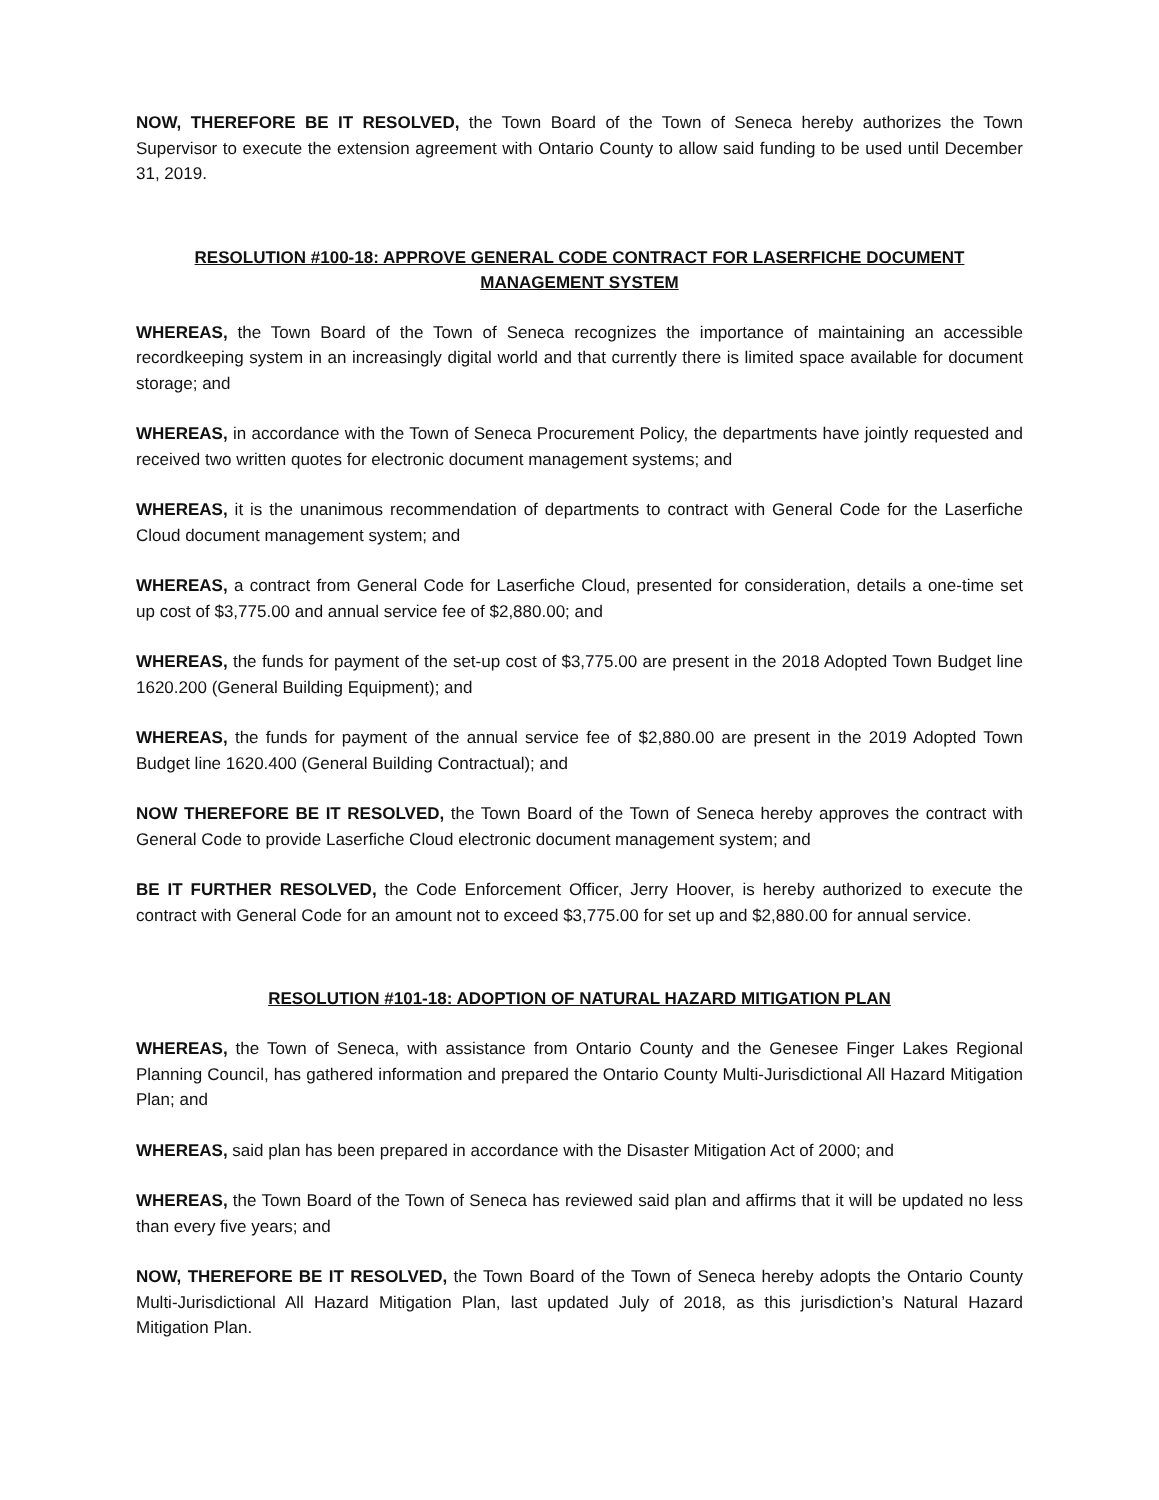NOW, THEREFORE BE IT RESOLVED, the Town Board of the Town of Seneca hereby authorizes the Town Supervisor to execute the extension agreement with Ontario County to allow said funding to be used until December 31, 2019.
RESOLUTION #100-18: APPROVE GENERAL CODE CONTRACT FOR LASERFICHE DOCUMENT MANAGEMENT SYSTEM
WHEREAS, the Town Board of the Town of Seneca recognizes the importance of maintaining an accessible recordkeeping system in an increasingly digital world and that currently there is limited space available for document storage; and
WHEREAS, in accordance with the Town of Seneca Procurement Policy, the departments have jointly requested and received two written quotes for electronic document management systems; and
WHEREAS, it is the unanimous recommendation of departments to contract with General Code for the Laserfiche Cloud document management system; and
WHEREAS, a contract from General Code for Laserfiche Cloud, presented for consideration, details a one-time set up cost of $3,775.00 and annual service fee of $2,880.00; and
WHEREAS, the funds for payment of the set-up cost of $3,775.00 are present in the 2018 Adopted Town Budget line 1620.200 (General Building Equipment); and
WHEREAS, the funds for payment of the annual service fee of $2,880.00 are present in the 2019 Adopted Town Budget line 1620.400 (General Building Contractual); and
NOW THEREFORE BE IT RESOLVED, the Town Board of the Town of Seneca hereby approves the contract with General Code to provide Laserfiche Cloud electronic document management system; and
BE IT FURTHER RESOLVED, the Code Enforcement Officer, Jerry Hoover, is hereby authorized to execute the contract with General Code for an amount not to exceed $3,775.00 for set up and $2,880.00 for annual service.
RESOLUTION #101-18: ADOPTION OF NATURAL HAZARD MITIGATION PLAN
WHEREAS, the Town of Seneca, with assistance from Ontario County and the Genesee Finger Lakes Regional Planning Council, has gathered information and prepared the Ontario County Multi-Jurisdictional All Hazard Mitigation Plan; and
WHEREAS, said plan has been prepared in accordance with the Disaster Mitigation Act of 2000; and
WHEREAS, the Town Board of the Town of Seneca has reviewed said plan and affirms that it will be updated no less than every five years; and
NOW, THEREFORE BE IT RESOLVED, the Town Board of the Town of Seneca hereby adopts the Ontario County Multi-Jurisdictional All Hazard Mitigation Plan, last updated July of 2018, as this jurisdiction’s Natural Hazard Mitigation Plan.